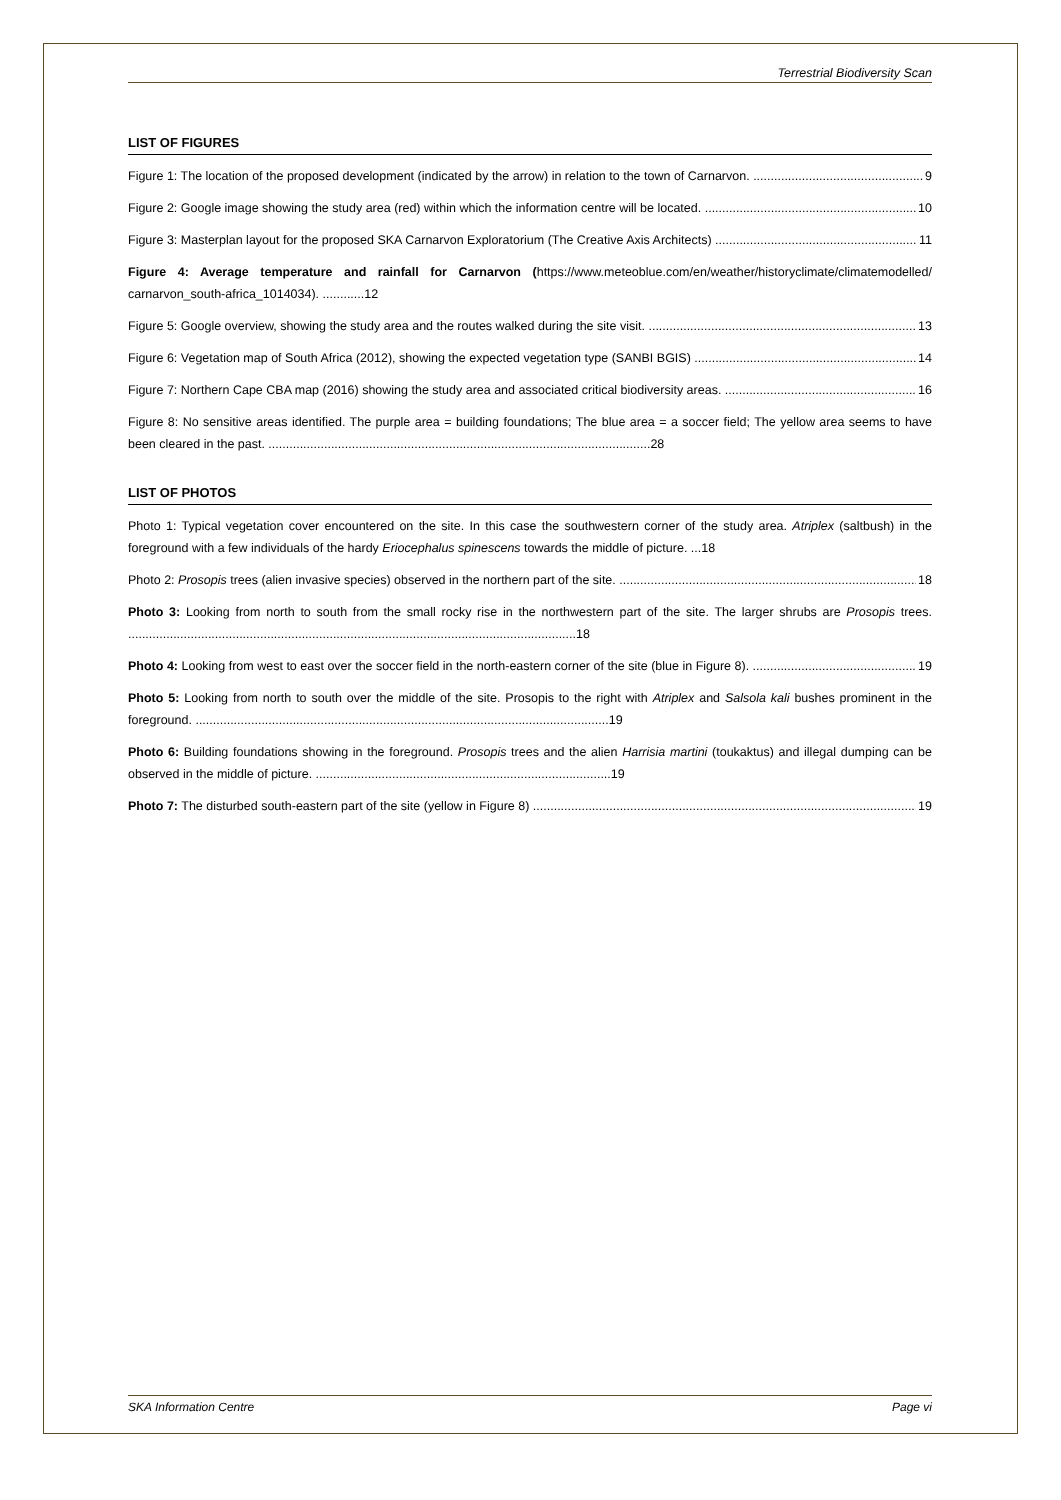Terrestrial Biodiversity Scan
LIST OF FIGURES
Figure 1: The location of the proposed development (indicated by the arrow) in relation to the town of Carnarvon. 9
Figure 2: Google image showing the study area (red) within which the information centre will be located. 10
Figure 3: Masterplan layout for the proposed SKA Carnarvon Exploratorium (The Creative Axis Architects) 11
Figure 4: Average temperature and rainfall for Carnarvon (https://www.meteoblue.com/en/weather/historyclimate/climatemodelled/ carnarvon_south-africa_1014034). ............12
Figure 5: Google overview, showing the study area and the routes walked during the site visit. 13
Figure 6: Vegetation map of South Africa (2012), showing the expected vegetation type (SANBI BGIS) 14
Figure 7: Northern Cape CBA map (2016) showing the study area and associated critical biodiversity areas. 16
Figure 8: No sensitive areas identified. The purple area = building foundations; The blue area = a soccer field; The yellow area seems to have been cleared in the past. ..............................................................................................................28
LIST OF PHOTOS
Photo 1: Typical vegetation cover encountered on the site. In this case the southwestern corner of the study area. Atriplex (saltbush) in the foreground with a few individuals of the hardy Eriocephalus spinescens towards the middle of picture. ...18
Photo 2: Prosopis trees (alien invasive species) observed in the northern part of the site. 18
Photo 3: Looking from north to south from the small rocky rise in the northwestern part of the site. The larger shrubs are Prosopis trees. .................................................................................................................................18
Photo 4: Looking from west to east over the soccer field in the north-eastern corner of the site (blue in Figure 8). 19
Photo 5: Looking from north to south over the middle of the site. Prosopis to the right with Atriplex and Salsola kali bushes prominent in the foreground. .......................................................................................................................19
Photo 6: Building foundations showing in the foreground. Prosopis trees and the alien Harrisia martini (toukaktus) and illegal dumping can be observed in the middle of picture. .....................................................................................19
Photo 7: The disturbed south-eastern part of the site (yellow in Figure 8) 19
SKA Information Centre Page vi